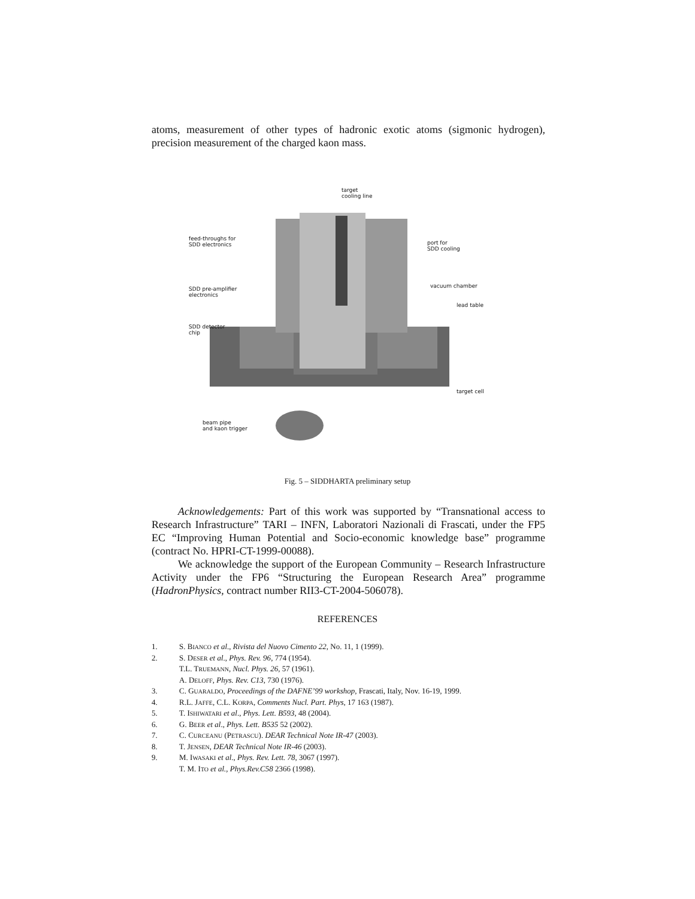atoms, measurement of other types of hadronic exotic atoms (sigmonic hydrogen), precision measurement of the charged kaon mass.
target
cooling line
feed-throughs for
SDD electronics port for
SDD cooling
vacuum chamber SDD pre-amplifier
electronics
lead table
SDD detector
chip
target cell
beam pipe
and kaon trigger
Fig. 5 – SIDDHARTA preliminary setup
Acknowledgements: Part of this work was supported by “Transnational access to Research Infrastructure” TARI – INFN, Laboratori Nazionali di Frascati, under the FP5 EC “Improving Human Potential and Socio-economic knowledge base” programme (contract No. HPRI-CT-1999-00088).
We acknowledge the support of the European Community – Research Infrastructure Activity under the FP6 “Structuring the European Research Area” programme (HadronPhysics, contract number RII3-CT-2004-506078).
REFERENCES
1. S. BIANCO et al., Rivista del Nuovo Cimento 22, No. 11, 1 (1999).
2. S. DESER et al., Phys. Rev. 96, 774 (1954).
T.L. TRUEMANN, Nucl. Phys. 26, 57 (1961).
A. DELOFF, Phys. Rev. C13, 730 (1976).
3. C. GUARALDO, Proceedings of the DAFNE’99 workshop, Frascati, Italy, Nov. 16-19, 1999.
4. R.L. JAFFE, C.L. KORPA, Comments Nucl. Part. Phys, 17 163 (1987).
5. T. ISHIWATARI et al., Phys. Lett. B593, 48 (2004).
6. G. BEER et al., Phys. Lett. B535 52 (2002).
7. C. CURCEANU (PETRASCU). DEAR Technical Note IR-47 (2003).
8. T. JENSEN, DEAR Technical Note IR-46 (2003).
9. M. IWASAKI et al., Phys. Rev. Lett. 78, 3067 (1997).
T. M. ITO et al., Phys.Rev.C58 2366 (1998).